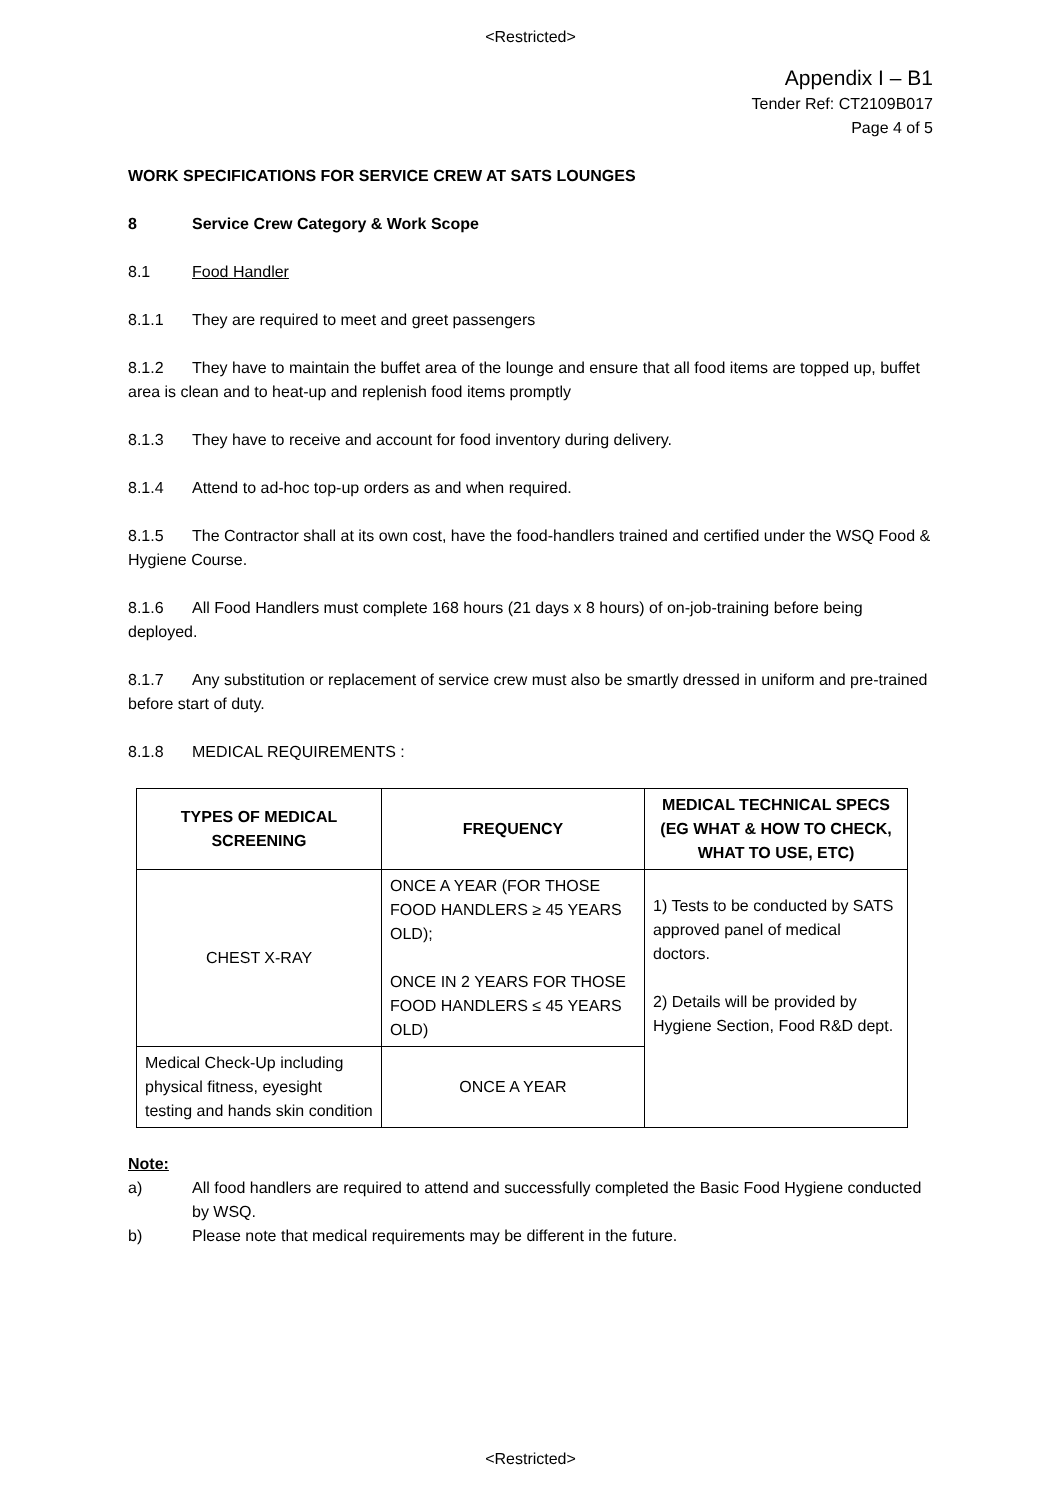<Restricted>
Appendix I – B1
Tender Ref: CT2109B017
Page 4 of 5
WORK SPECIFICATIONS FOR SERVICE CREW AT SATS LOUNGES
8 Service Crew Category & Work Scope
8.1 Food Handler
8.1.1 They are required to meet and greet passengers
8.1.2 They have to maintain the buffet area of the lounge and ensure that all food items are topped up, buffet area is clean and to heat-up and replenish food items promptly
8.1.3 They have to receive and account for food inventory during delivery.
8.1.4 Attend to ad-hoc top-up orders as and when required.
8.1.5 The Contractor shall at its own cost, have the food-handlers trained and certified under the WSQ Food & Hygiene Course.
8.1.6 All Food Handlers must complete 168 hours (21 days x 8 hours) of on-job-training before being deployed.
8.1.7 Any substitution or replacement of service crew must also be smartly dressed in uniform and pre-trained before start of duty.
8.1.8 MEDICAL REQUIREMENTS :
| TYPES OF MEDICAL SCREENING | FREQUENCY | MEDICAL TECHNICAL SPECS (EG WHAT & HOW TO CHECK, WHAT TO USE, ETC) |
| --- | --- | --- |
| CHEST X-RAY | ONCE A YEAR (FOR THOSE FOOD HANDLERS ≥ 45 YEARS OLD); ONCE IN 2 YEARS FOR THOSE FOOD HANDLERS ≤ 45 YEARS OLD) | 1) Tests to be conducted by SATS approved panel of medical doctors. 2) Details will be provided by Hygiene Section, Food R&D dept. |
| Medical Check-Up including physical fitness, eyesight testing and hands skin condition | ONCE A YEAR | |
Note:
a)
All food handlers are required to attend and successfully completed the Basic Food Hygiene conducted by WSQ.
b) Please note that medical requirements may be different in the future.
<Restricted>